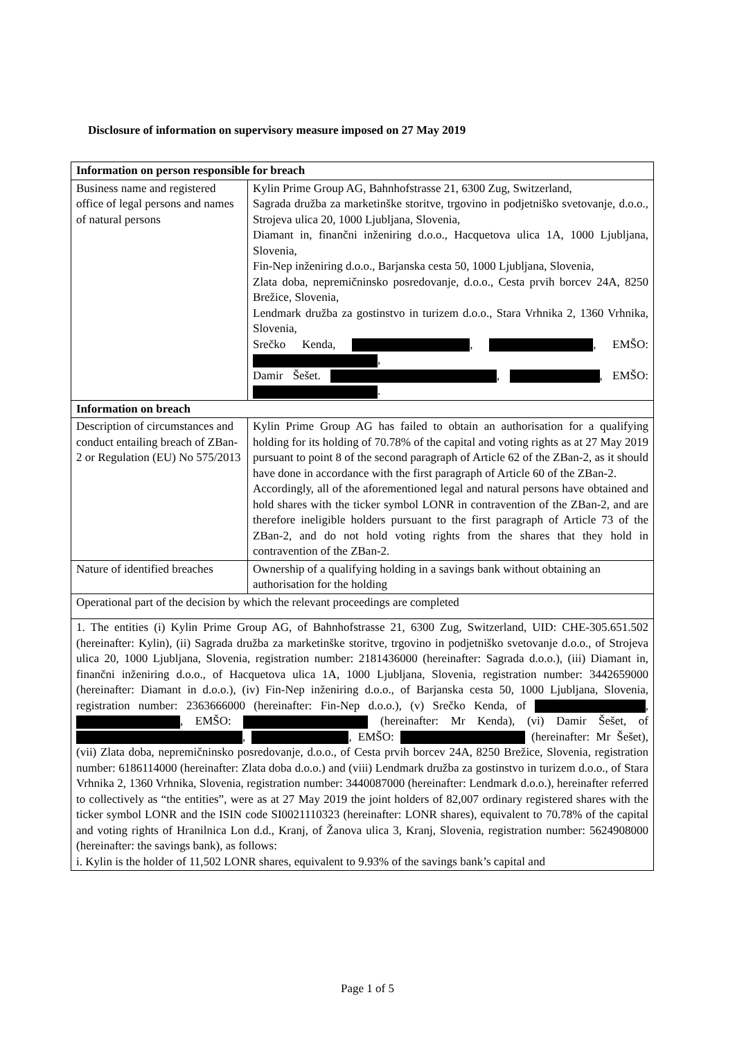Disclosure of information on supervisory measure imposed on 27 May 2019
| Information on person responsible for breach | |
| --- | --- |
| Business name and registered office of legal persons and names of natural persons | Kylin Prime Group AG, Bahnhofstrasse 21, 6300 Zug, Switzerland, Sagrada družba za marketinške storitve, trgovino in podjetniško svetovanje, d.o.o., Strojeva ulica 20, 1000 Ljubljana, Slovenia, Diamant in, finančni inženiring d.o.o., Hacquetova ulica 1A, 1000 Ljubljana, Slovenia, Fin-Nep inženiring d.o.o., Barjanska cesta 50, 1000 Ljubljana, Slovenia, Zlata doba, nepremičninsko posredovanje, d.o.o., Cesta prvih borcev 24A, 8250 Brežice, Slovenia, Lendmark družba za gostinstvo in turizem d.o.o., Stara Vrhnika 2, 1360 Vrhnika, Slovenia, Srečko Kenda, , , EMŠO: , Damir Šešet. , , EMŠO: . |
| Information on breach | |
| Description of circumstances and conduct entailing breach of ZBan-2 or Regulation (EU) No 575/2013 | Kylin Prime Group AG has failed to obtain an authorisation for a qualifying holding for its holding of 70.78% of the capital and voting rights as at 27 May 2019 pursuant to point 8 of the second paragraph of Article 62 of the ZBan-2, as it should have done in accordance with the first paragraph of Article 60 of the ZBan-2. Accordingly, all of the aforementioned legal and natural persons have obtained and hold shares with the ticker symbol LONR in contravention of the ZBan-2, and are therefore ineligible holders pursuant to the first paragraph of Article 73 of the ZBan-2, and do not hold voting rights from the shares that they hold in contravention of the ZBan-2. |
| Nature of identified breaches | Ownership of a qualifying holding in a savings bank without obtaining an authorisation for the holding |
| Operational part of the decision by which the relevant proceedings are completed | |
| 1. The entities (i) Kylin Prime Group AG, of Bahnhofstrasse 21, 6300 Zug, Switzerland, UID: CHE-305.651.502 (hereinafter: Kylin), (ii) Sagrada družba za marketinške storitve, trgovino in podjetniško svetovanje d.o.o., of Strojeva ulica 20, 1000 Ljubljana, Slovenia, registration number: 2181436000 (hereinafter: Sagrada d.o.o.), (iii) Diamant in, finančni inženiring d.o.o., of Hacquetova ulica 1A, 1000 Ljubljana, Slovenia, registration number: 3442659000 (hereinafter: Diamant in d.o.o.), (iv) Fin-Nep inženiring d.o.o., of Barjanska cesta 50, 1000 Ljubljana, Slovenia, registration number: 2363666000 (hereinafter: Fin-Nep d.o.o.), (v) Srečko Kenda, of , , EMŠO: (hereinafter: Mr Kenda), (vi) Damir Šešet, of , , EMŠO: (hereinafter: Mr Šešet), (vii) Zlata doba, nepremičninsko posredovanje, d.o.o., of Cesta prvih borcev 24A, 8250 Brežice, Slovenia, registration number: 6186114000 (hereinafter: Zlata doba d.o.o.) and (viii) Lendmark družba za gostinstvo in turizem d.o.o., of Stara Vrhnika 2, 1360 Vrhnika, Slovenia, registration number: 3440087000 (hereinafter: Lendmark d.o.o.), hereinafter referred to collectively as “the entities”, were as at 27 May 2019 the joint holders of 82,007 ordinary registered shares with the ticker symbol LONR and the ISIN code SI0021110323 (hereinafter: LONR shares), equivalent to 70.78% of the capital and voting rights of Hranilnica Lon d.d., Kranj, of Žanova ulica 3, Kranj, Slovenia, registration number: 5624908000 (hereinafter: the savings bank), as follows: i. Kylin is the holder of 11,502 LONR shares, equivalent to 9.93% of the savings bank’s capital and | |
Page 1 of 5